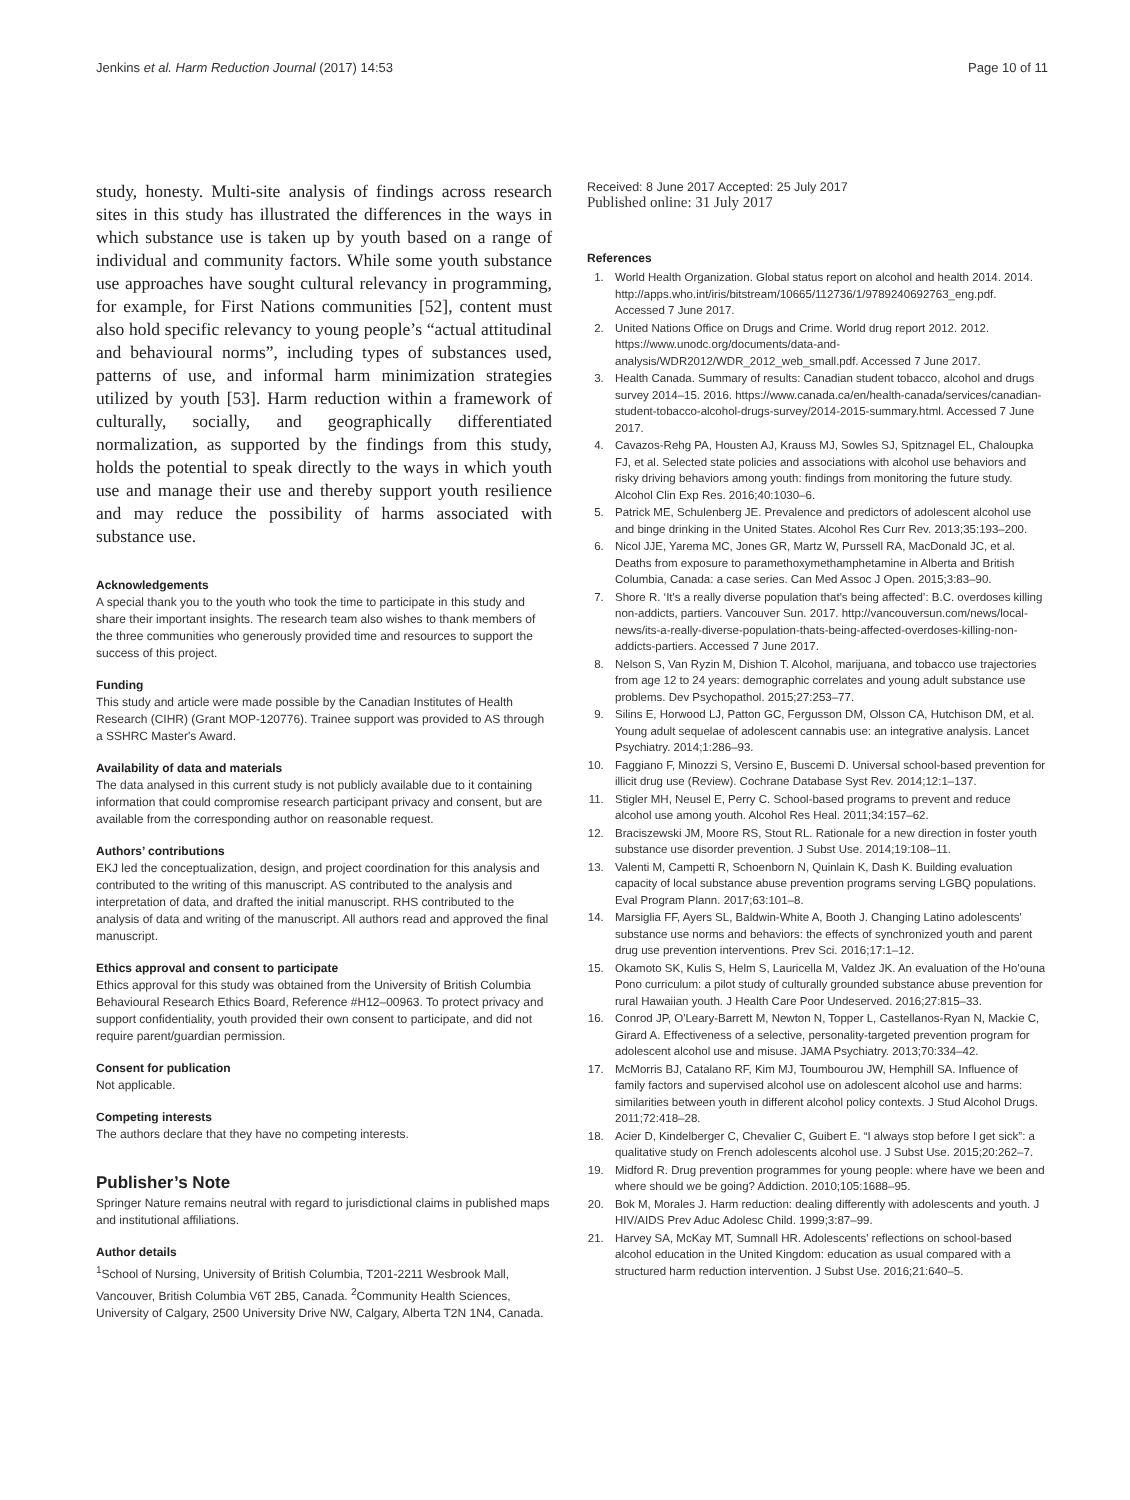Jenkins et al. Harm Reduction Journal (2017) 14:53 Page 10 of 11
study, honesty. Multi-site analysis of findings across research sites in this study has illustrated the differences in the ways in which substance use is taken up by youth based on a range of individual and community factors. While some youth substance use approaches have sought cultural relevancy in programming, for example, for First Nations communities [52], content must also hold specific relevancy to young people’s “actual attitudinal and behavioural norms”, including types of substances used, patterns of use, and informal harm minimization strategies utilized by youth [53]. Harm reduction within a framework of culturally, socially, and geographically differentiated normalization, as supported by the findings from this study, holds the potential to speak directly to the ways in which youth use and manage their use and thereby support youth resilience and may reduce the possibility of harms associated with substance use.
Acknowledgements
A special thank you to the youth who took the time to participate in this study and share their important insights. The research team also wishes to thank members of the three communities who generously provided time and resources to support the success of this project.
Funding
This study and article were made possible by the Canadian Institutes of Health Research (CIHR) (Grant MOP-120776). Trainee support was provided to AS through a SSHRC Master's Award.
Availability of data and materials
The data analysed in this current study is not publicly available due to it containing information that could compromise research participant privacy and consent, but are available from the corresponding author on reasonable request.
Authors’ contributions
EKJ led the conceptualization, design, and project coordination for this analysis and contributed to the writing of this manuscript. AS contributed to the analysis and interpretation of data, and drafted the initial manuscript. RHS contributed to the analysis of data and writing of the manuscript. All authors read and approved the final manuscript.
Ethics approval and consent to participate
Ethics approval for this study was obtained from the University of British Columbia Behavioural Research Ethics Board, Reference #H12–00963. To protect privacy and support confidentiality, youth provided their own consent to participate, and did not require parent/guardian permission.
Consent for publication
Not applicable.
Competing interests
The authors declare that they have no competing interests.
Publisher’s Note
Springer Nature remains neutral with regard to jurisdictional claims in published maps and institutional affiliations.
Author details
<sup>1</sup> School of Nursing, University of British Columbia, T201-2211 Wesbrook Mall, Vancouver, British Columbia V6T 2B5, Canada. <sup>2</sup>Community Health Sciences, University of Calgary, 2500 University Drive NW, Calgary, Alberta T2N 1N4, Canada.
Received: 8 June 2017 Accepted: 25 July 2017
Published online: 31 July 2017
References
1. World Health Organization. Global status report on alcohol and health 2014. 2014. http://apps.who.int/iris/bitstream/10665/112736/1/9789240692763_eng.pdf. Accessed 7 June 2017.
2. United Nations Office on Drugs and Crime. World drug report 2012. 2012. https://www.unodc.org/documents/data-and-analysis/WDR2012/WDR_2012_web_small.pdf. Accessed 7 June 2017.
3. Health Canada. Summary of results: Canadian student tobacco, alcohol and drugs survey 2014–15. 2016. https://www.canada.ca/en/health-canada/services/canadian-student-tobacco-alcohol-drugs-survey/2014-2015-summary.html. Accessed 7 June 2017.
4. Cavazos-Rehg PA, Housten AJ, Krauss MJ, Sowles SJ, Spitznagel EL, Chaloupka FJ, et al. Selected state policies and associations with alcohol use behaviors and risky driving behaviors among youth: findings from monitoring the future study. Alcohol Clin Exp Res. 2016;40:1030–6.
5. Patrick ME, Schulenberg JE. Prevalence and predictors of adolescent alcohol use and binge drinking in the United States. Alcohol Res Curr Rev. 2013;35:193–200.
6. Nicol JJE, Yarema MC, Jones GR, Martz W, Purssell RA, MacDonald JC, et al. Deaths from exposure to paramethoxymethamphetamine in Alberta and British Columbia, Canada: a case series. Can Med Assoc J Open. 2015;3:83–90.
7. Shore R. ‘It's a really diverse population that's being affected’: B.C. overdoses killing non-addicts, partiers. Vancouver Sun. 2017. http://vancouversun.com/news/local-news/its-a-really-diverse-population-thats-being-affected-overdoses-killing-non-addicts-partiers. Accessed 7 June 2017.
8. Nelson S, Van Ryzin M, Dishion T. Alcohol, marijuana, and tobacco use trajectories from age 12 to 24 years: demographic correlates and young adult substance use problems. Dev Psychopathol. 2015;27:253–77.
9. Silins E, Horwood LJ, Patton GC, Fergusson DM, Olsson CA, Hutchison DM, et al. Young adult sequelae of adolescent cannabis use: an integrative analysis. Lancet Psychiatry. 2014;1:286–93.
10. Faggiano F, Minozzi S, Versino E, Buscemi D. Universal school-based prevention for illicit drug use (Review). Cochrane Database Syst Rev. 2014;12:1–137.
11. Stigler MH, Neusel E, Perry C. School-based programs to prevent and reduce alcohol use among youth. Alcohol Res Heal. 2011;34:157–62.
12. Braciszewski JM, Moore RS, Stout RL. Rationale for a new direction in foster youth substance use disorder prevention. J Subst Use. 2014;19:108–11.
13. Valenti M, Campetti R, Schoenborn N, Quinlain K, Dash K. Building evaluation capacity of local substance abuse prevention programs serving LGBQ populations. Eval Program Plann. 2017;63:101–8.
14. Marsiglia FF, Ayers SL, Baldwin-White A, Booth J. Changing Latino adolescents' substance use norms and behaviors: the effects of synchronized youth and parent drug use prevention interventions. Prev Sci. 2016;17:1–12.
15. Okamoto SK, Kulis S, Helm S, Lauricella M, Valdez JK. An evaluation of the Ho'ouna Pono curriculum: a pilot study of culturally grounded substance abuse prevention for rural Hawaiian youth. J Health Care Poor Undeserved. 2016;27:815–33.
16. Conrod JP, O'Leary-Barrett M, Newton N, Topper L, Castellanos-Ryan N, Mackie C, Girard A. Effectiveness of a selective, personality-targeted prevention program for adolescent alcohol use and misuse. JAMA Psychiatry. 2013;70:334–42.
17. McMorris BJ, Catalano RF, Kim MJ, Toumbourou JW, Hemphill SA. Influence of family factors and supervised alcohol use on adolescent alcohol use and harms: similarities between youth in different alcohol policy contexts. J Stud Alcohol Drugs. 2011;72:418–28.
18. Acier D, Kindelberger C, Chevalier C, Guibert E. “I always stop before I get sick”: a qualitative study on French adolescents alcohol use. J Subst Use. 2015;20:262–7.
19. Midford R. Drug prevention programmes for young people: where have we been and where should we be going? Addiction. 2010;105:1688–95.
20. Bok M, Morales J. Harm reduction: dealing differently with adolescents and youth. J HIV/AIDS Prev Aduc Adolesc Child. 1999;3:87–99.
21. Harvey SA, McKay MT, Sumnall HR. Adolescents' reflections on school-based alcohol education in the United Kingdom: education as usual compared with a structured harm reduction intervention. J Subst Use. 2016;21:640–5.